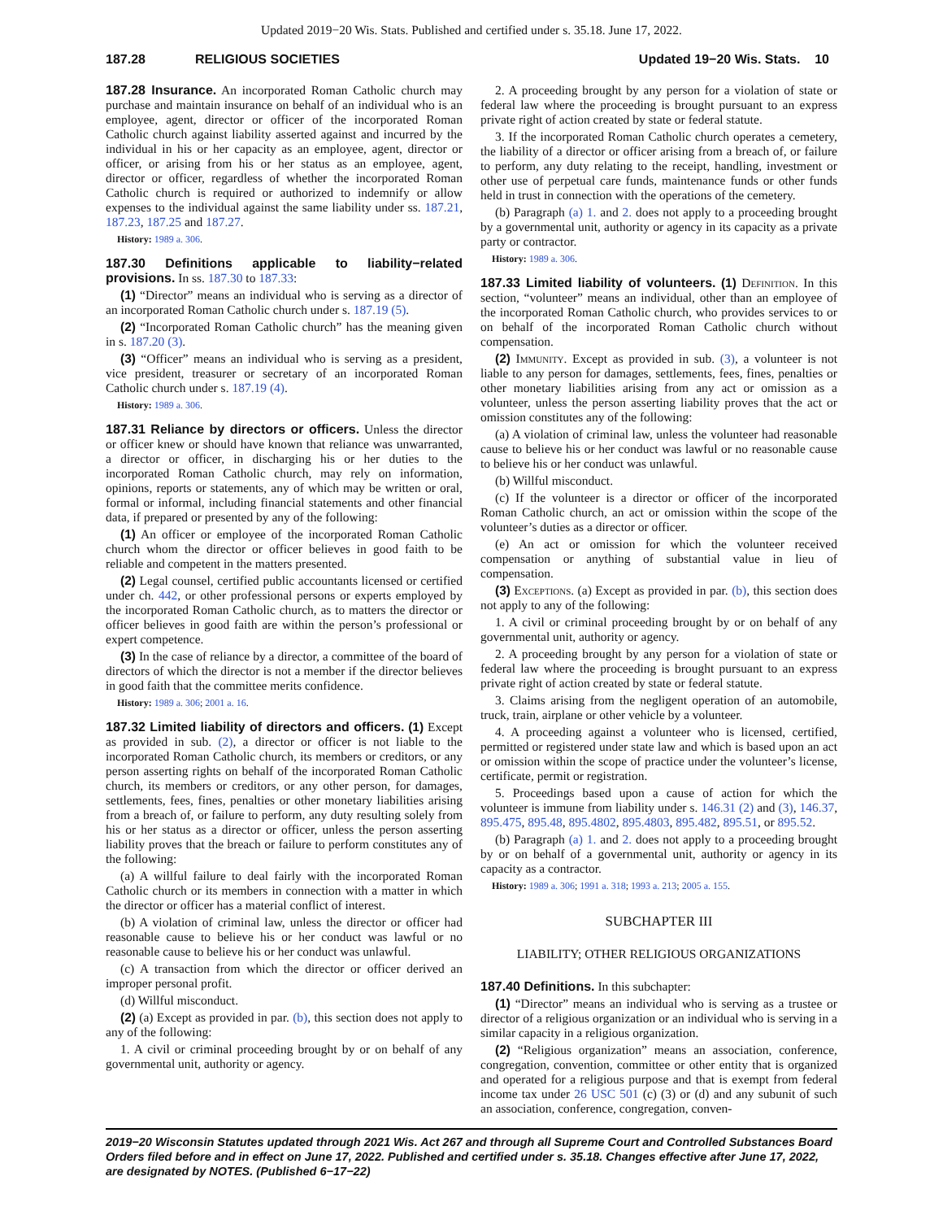Updated 2019−20 Wis. Stats. Published and certified under s. 35.18. June 17, 2022.
187.28 RELIGIOUS SOCIETIES Updated 19−20 Wis. Stats. 10
187.28 Insurance. An incorporated Roman Catholic church may purchase and maintain insurance on behalf of an individual who is an employee, agent, director or officer of the incorporated Roman Catholic church against liability asserted against and incurred by the individual in his or her capacity as an employee, agent, director or officer, or arising from his or her status as an employee, agent, director or officer, regardless of whether the incorporated Roman Catholic church is required or authorized to indemnify or allow expenses to the individual against the same liability under ss. 187.21, 187.23, 187.25 and 187.27.
History: 1989 a. 306.
187.30 Definitions applicable to liability−related provisions. In ss. 187.30 to 187.33:
(1) “Director” means an individual who is serving as a director of an incorporated Roman Catholic church under s. 187.19 (5).
(2) “Incorporated Roman Catholic church” has the meaning given in s. 187.20 (3).
(3) “Officer” means an individual who is serving as a president, vice president, treasurer or secretary of an incorporated Roman Catholic church under s. 187.19 (4).
History: 1989 a. 306.
187.31 Reliance by directors or officers. Unless the director or officer knew or should have known that reliance was unwarranted, a director or officer, in discharging his or her duties to the incorporated Roman Catholic church, may rely on information, opinions, reports or statements, any of which may be written or oral, formal or informal, including financial statements and other financial data, if prepared or presented by any of the following:
(1) An officer or employee of the incorporated Roman Catholic church whom the director or officer believes in good faith to be reliable and competent in the matters presented.
(2) Legal counsel, certified public accountants licensed or certified under ch. 442, or other professional persons or experts employed by the incorporated Roman Catholic church, as to matters the director or officer believes in good faith are within the person’s professional or expert competence.
(3) In the case of reliance by a director, a committee of the board of directors of which the director is not a member if the director believes in good faith that the committee merits confidence.
History: 1989 a. 306; 2001 a. 16.
187.32 Limited liability of directors and officers. (1) Except as provided in sub. (2), a director or officer is not liable to the incorporated Roman Catholic church, its members or creditors, or any person asserting rights on behalf of the incorporated Roman Catholic church, its members or creditors, or any other person, for damages, settlements, fees, fines, penalties or other monetary liabilities arising from a breach of, or failure to perform, any duty resulting solely from his or her status as a director or officer, unless the person asserting liability proves that the breach or failure to perform constitutes any of the following:
(a) A willful failure to deal fairly with the incorporated Roman Catholic church or its members in connection with a matter in which the director or officer has a material conflict of interest.
(b) A violation of criminal law, unless the director or officer had reasonable cause to believe his or her conduct was lawful or no reasonable cause to believe his or her conduct was unlawful.
(c) A transaction from which the director or officer derived an improper personal profit.
(d) Willful misconduct.
(2) (a) Except as provided in par. (b), this section does not apply to any of the following:
1. A civil or criminal proceeding brought by or on behalf of any governmental unit, authority or agency.
2. A proceeding brought by any person for a violation of state or federal law where the proceeding is brought pursuant to an express private right of action created by state or federal statute.
3. If the incorporated Roman Catholic church operates a cemetery, the liability of a director or officer arising from a breach of, or failure to perform, any duty relating to the receipt, handling, investment or other use of perpetual care funds, maintenance funds or other funds held in trust in connection with the operations of the cemetery.
(b) Paragraph (a) 1. and 2. does not apply to a proceeding brought by a governmental unit, authority or agency in its capacity as a private party or contractor.
History: 1989 a. 306.
187.33 Limited liability of volunteers. (1) Definition. In this section, “volunteer” means an individual, other than an employee of the incorporated Roman Catholic church, who provides services to or on behalf of the incorporated Roman Catholic church without compensation.
(2) Immunity. Except as provided in sub. (3), a volunteer is not liable to any person for damages, settlements, fees, fines, penalties or other monetary liabilities arising from any act or omission as a volunteer, unless the person asserting liability proves that the act or omission constitutes any of the following:
(a) A violation of criminal law, unless the volunteer had reasonable cause to believe his or her conduct was lawful or no reasonable cause to believe his or her conduct was unlawful.
(b) Willful misconduct.
(c) If the volunteer is a director or officer of the incorporated Roman Catholic church, an act or omission within the scope of the volunteer’s duties as a director or officer.
(e) An act or omission for which the volunteer received compensation or anything of substantial value in lieu of compensation.
(3) Exceptions. (a) Except as provided in par. (b), this section does not apply to any of the following:
1. A civil or criminal proceeding brought by or on behalf of any governmental unit, authority or agency.
2. A proceeding brought by any person for a violation of state or federal law where the proceeding is brought pursuant to an express private right of action created by state or federal statute.
3. Claims arising from the negligent operation of an automobile, truck, train, airplane or other vehicle by a volunteer.
4. A proceeding against a volunteer who is licensed, certified, permitted or registered under state law and which is based upon an act or omission within the scope of practice under the volunteer’s license, certificate, permit or registration.
5. Proceedings based upon a cause of action for which the volunteer is immune from liability under s. 146.31 (2) and (3), 146.37, 895.475, 895.48, 895.4802, 895.4803, 895.482, 895.51, or 895.52.
(b) Paragraph (a) 1. and 2. does not apply to a proceeding brought by or on behalf of a governmental unit, authority or agency in its capacity as a contractor.
History: 1989 a. 306; 1991 a. 318; 1993 a. 213; 2005 a. 155.
SUBCHAPTER III
LIABILITY; OTHER RELIGIOUS ORGANIZATIONS
187.40 Definitions. In this subchapter:
(1) “Director” means an individual who is serving as a trustee or director of a religious organization or an individual who is serving in a similar capacity in a religious organization.
(2) “Religious organization” means an association, conference, congregation, convention, committee or other entity that is organized and operated for a religious purpose and that is exempt from federal income tax under 26 USC 501 (c) (3) or (d) and any subunit of such an association, conference, congregation, conven-
2019−20 Wisconsin Statutes updated through 2021 Wis. Act 267 and through all Supreme Court and Controlled Substances Board Orders filed before and in effect on June 17, 2022. Published and certified under s. 35.18. Changes effective after June 17, 2022, are designated by NOTES. (Published 6−17−22)